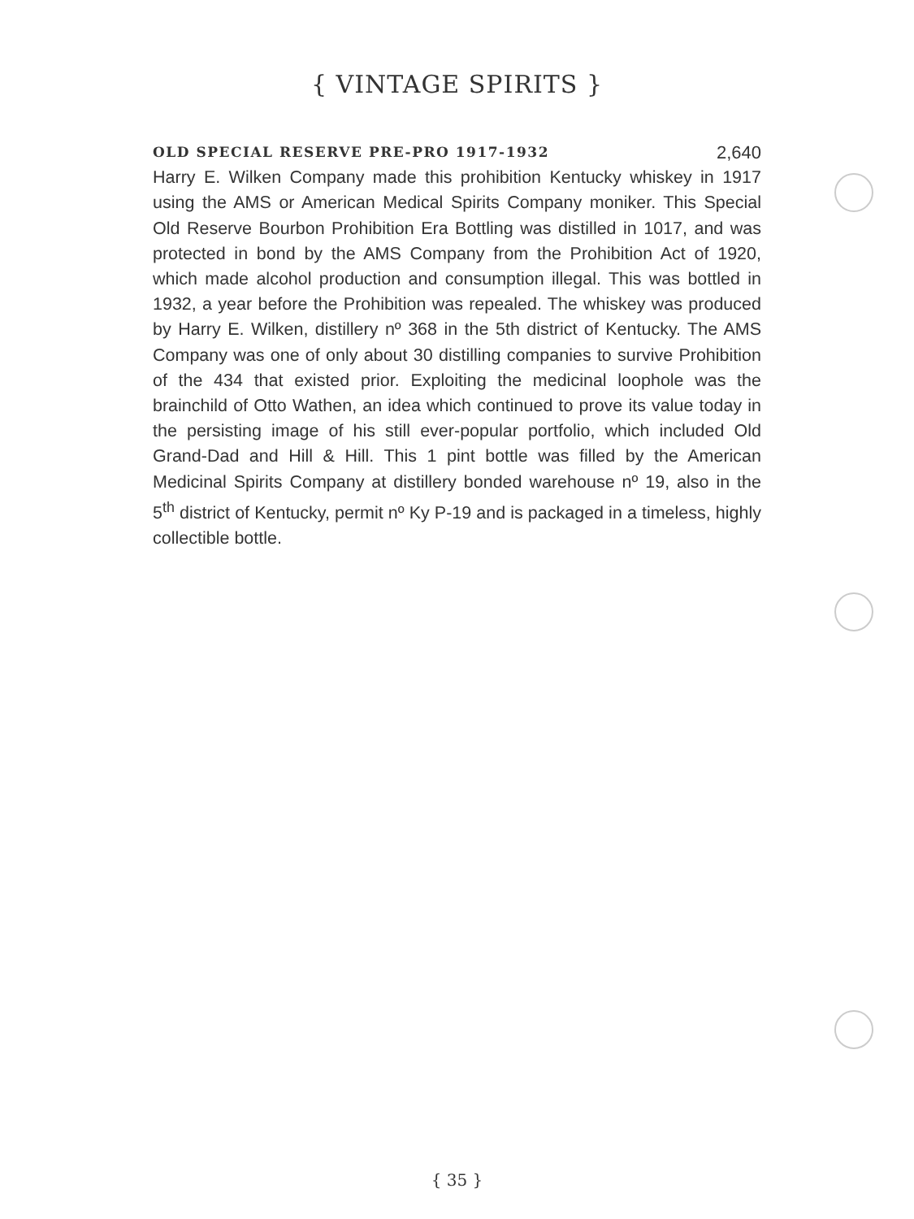{ VINTAGE SPIRITS }
OLD SPECIAL RESERVE PRE-PRO 1917-1932 2,640
Harry E. Wilken Company made this prohibition Kentucky whiskey in 1917 using the AMS or American Medical Spirits Company moniker. This Special Old Reserve Bourbon Prohibition Era Bottling was distilled in 1017, and was protected in bond by the AMS Company from the Prohibition Act of 1920, which made alcohol production and consumption illegal. This was bottled in 1932, a year before the Prohibition was repealed. The whiskey was produced by Harry E. Wilken, distillery nº 368 in the 5th district of Kentucky. The AMS Company was one of only about 30 distilling companies to survive Prohibition of the 434 that existed prior. Exploiting the medicinal loophole was the brainchild of Otto Wathen, an idea which continued to prove its value today in the persisting image of his still ever-popular portfolio, which included Old Grand-Dad and Hill & Hill. This 1 pint bottle was filled by the American Medicinal Spirits Company at distillery bonded warehouse nº 19, also in the 5<sup>th</sup> district of Kentucky, permit nº Ky P-19 and is packaged in a timeless, highly collectible bottle.
{ 35 }